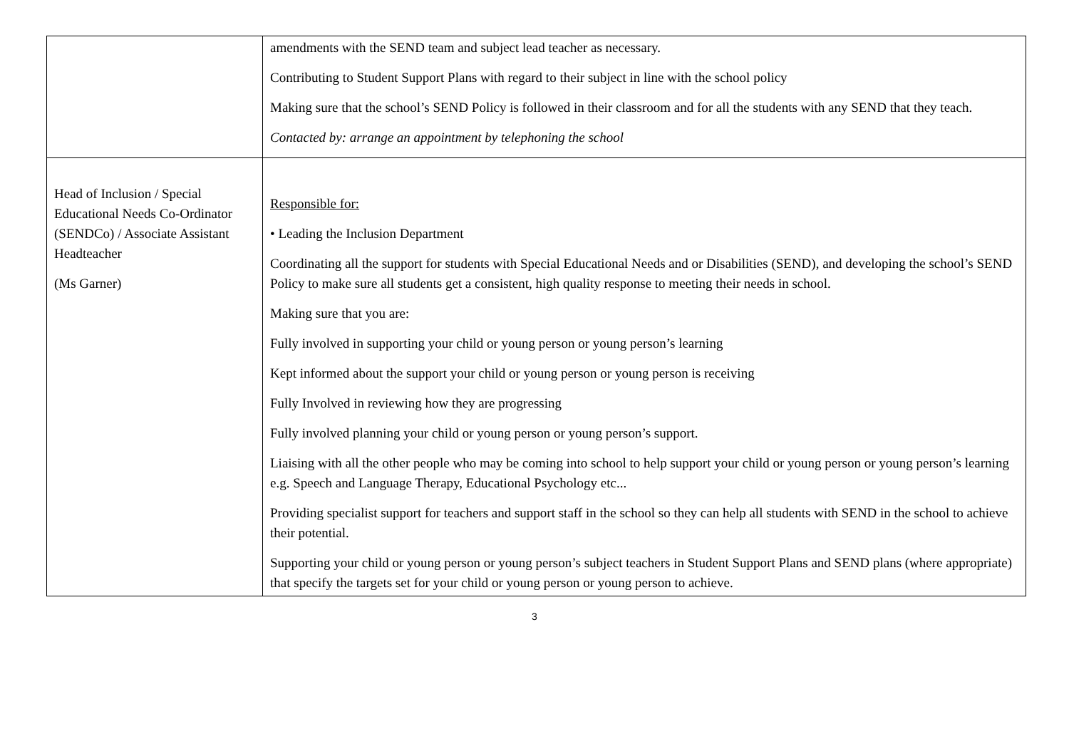| | amendments with the SEND team and subject lead teacher as necessary. Contributing to Student Support Plans with regard to their subject in line with the school policy Making sure that the school’s SEND Policy is followed in their classroom and for all the students with any SEND that they teach. Contacted by: arrange an appointment by telephoning the school |
| Head of Inclusion / Special Educational Needs Co-Ordinator (SENDCo) / Associate Assistant Headteacher (Ms Garner) | Responsible for: • Leading the Inclusion Department Coordinating all the support for students with Special Educational Needs and or Disabilities (SEND), and developing the school’s SEND Policy to make sure all students get a consistent, high quality response to meeting their needs in school. Making sure that you are: Fully involved in supporting your child or young person or young person’s learning Kept informed about the support your child or young person or young person is receiving Fully Involved in reviewing how they are progressing Fully involved planning your child or young person or young person’s support. Liaising with all the other people who may be coming into school to help support your child or young person or young person’s learning e.g. Speech and Language Therapy, Educational Psychology etc... Providing specialist support for teachers and support staff in the school so they can help all students with SEND in the school to achieve their potential. Supporting your child or young person or young person’s subject teachers in Student Support Plans and SEND plans (where appropriate) that specify the targets set for your child or young person or young person to achieve. |
3